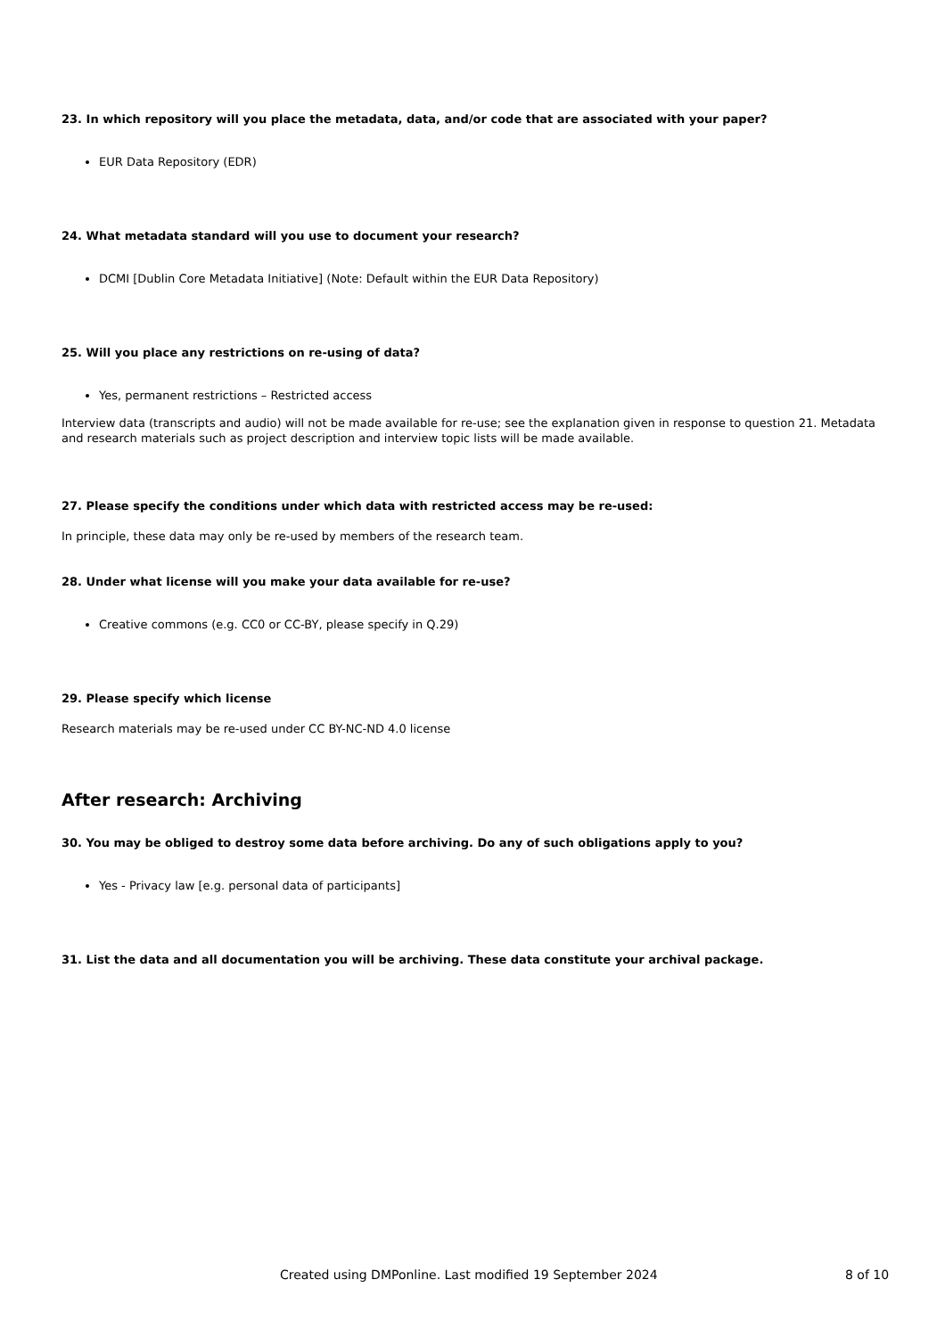23. In which repository will you place the metadata, data, and/or code that are associated with your paper?
EUR Data Repository (EDR)
24. What metadata standard will you use to document your research?
DCMI [Dublin Core Metadata Initiative] (Note: Default within the EUR Data Repository)
25. Will you place any restrictions on re-using of data?
Yes, permanent restrictions – Restricted access
Interview data (transcripts and audio) will not be made available for re-use; see the explanation given in response to question 21. Metadata and research materials such as project description and interview topic lists will be made available.
27. Please specify the conditions under which data with restricted access may be re-used:
In principle, these data may only be re-used by members of the research team.
28. Under what license will you make your data available for re-use?
Creative commons (e.g. CC0 or CC-BY, please specify in Q.29)
29. Please specify which license
Research materials may be re-used under CC BY-NC-ND 4.0 license
After research: Archiving
30. You may be obliged to destroy some data before archiving. Do any of such obligations apply to you?
Yes - Privacy law [e.g. personal data of participants]
31. List the data and all documentation you will be archiving. These data constitute your archival package.
Created using DMPonline. Last modified 19 September 2024 8 of 10